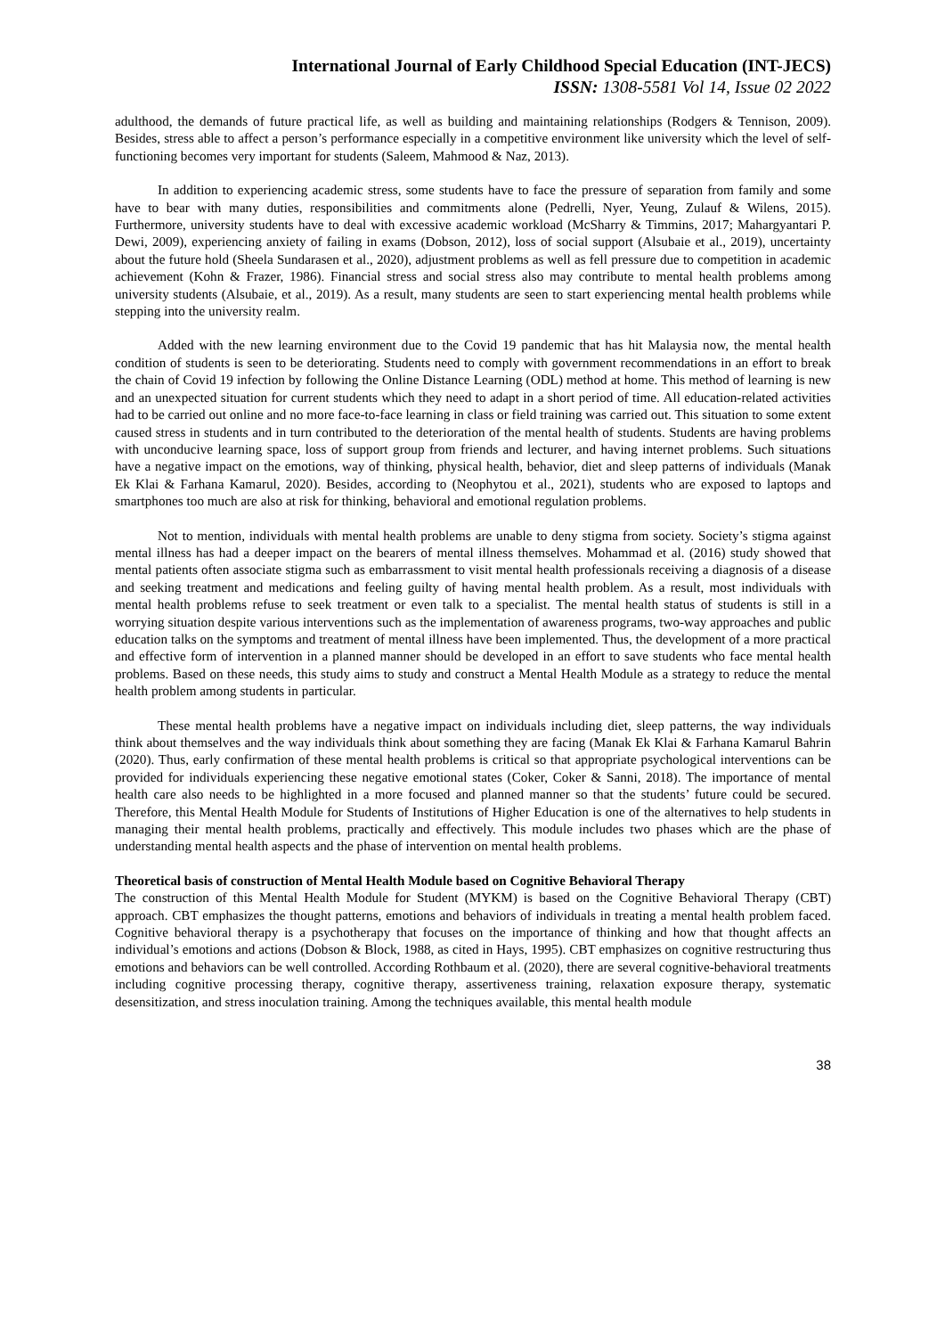International Journal of Early Childhood Special Education (INT-JECS)
ISSN: 1308-5581 Vol 14, Issue 02 2022
adulthood, the demands of future practical life, as well as building and maintaining relationships (Rodgers & Tennison, 2009). Besides, stress able to affect a person’s performance especially in a competitive environment like university which the level of self-functioning becomes very important for students (Saleem, Mahmood & Naz, 2013).
In addition to experiencing academic stress, some students have to face the pressure of separation from family and some have to bear with many duties, responsibilities and commitments alone (Pedrelli, Nyer, Yeung, Zulauf & Wilens, 2015). Furthermore, university students have to deal with excessive academic workload (McSharry & Timmins, 2017; Mahargyantari P. Dewi, 2009), experiencing anxiety of failing in exams (Dobson, 2012), loss of social support (Alsubaie et al., 2019), uncertainty about the future hold (Sheela Sundarasen et al., 2020), adjustment problems as well as fell pressure due to competition in academic achievement (Kohn & Frazer, 1986). Financial stress and social stress also may contribute to mental health problems among university students (Alsubaie, et al., 2019). As a result, many students are seen to start experiencing mental health problems while stepping into the university realm.
Added with the new learning environment due to the Covid 19 pandemic that has hit Malaysia now, the mental health condition of students is seen to be deteriorating. Students need to comply with government recommendations in an effort to break the chain of Covid 19 infection by following the Online Distance Learning (ODL) method at home. This method of learning is new and an unexpected situation for current students which they need to adapt in a short period of time. All education-related activities had to be carried out online and no more face-to-face learning in class or field training was carried out. This situation to some extent caused stress in students and in turn contributed to the deterioration of the mental health of students. Students are having problems with unconducive learning space, loss of support group from friends and lecturer, and having internet problems. Such situations have a negative impact on the emotions, way of thinking, physical health, behavior, diet and sleep patterns of individuals (Manak Ek Klai & Farhana Kamarul, 2020). Besides, according to (Neophytou et al., 2021), students who are exposed to laptops and smartphones too much are also at risk for thinking, behavioral and emotional regulation problems.
Not to mention, individuals with mental health problems are unable to deny stigma from society. Society’s stigma against mental illness has had a deeper impact on the bearers of mental illness themselves. Mohammad et al. (2016) study showed that mental patients often associate stigma such as embarrassment to visit mental health professionals receiving a diagnosis of a disease and seeking treatment and medications and feeling guilty of having mental health problem. As a result, most individuals with mental health problems refuse to seek treatment or even talk to a specialist. The mental health status of students is still in a worrying situation despite various interventions such as the implementation of awareness programs, two-way approaches and public education talks on the symptoms and treatment of mental illness have been implemented. Thus, the development of a more practical and effective form of intervention in a planned manner should be developed in an effort to save students who face mental health problems. Based on these needs, this study aims to study and construct a Mental Health Module as a strategy to reduce the mental health problem among students in particular.
These mental health problems have a negative impact on individuals including diet, sleep patterns, the way individuals think about themselves and the way individuals think about something they are facing (Manak Ek Klai & Farhana Kamarul Bahrin (2020). Thus, early confirmation of these mental health problems is critical so that appropriate psychological interventions can be provided for individuals experiencing these negative emotional states (Coker, Coker & Sanni, 2018). The importance of mental health care also needs to be highlighted in a more focused and planned manner so that the students’ future could be secured. Therefore, this Mental Health Module for Students of Institutions of Higher Education is one of the alternatives to help students in managing their mental health problems, practically and effectively. This module includes two phases which are the phase of understanding mental health aspects and the phase of intervention on mental health problems.
Theoretical basis of construction of Mental Health Module based on Cognitive Behavioral Therapy
The construction of this Mental Health Module for Student (MYKM) is based on the Cognitive Behavioral Therapy (CBT) approach. CBT emphasizes the thought patterns, emotions and behaviors of individuals in treating a mental health problem faced. Cognitive behavioral therapy is a psychotherapy that focuses on the importance of thinking and how that thought affects an individual’s emotions and actions (Dobson & Block, 1988, as cited in Hays, 1995). CBT emphasizes on cognitive restructuring thus emotions and behaviors can be well controlled. According Rothbaum et al. (2020), there are several cognitive-behavioral treatments including cognitive processing therapy, cognitive therapy, assertiveness training, relaxation exposure therapy, systematic desensitization, and stress inoculation training. Among the techniques available, this mental health module
38